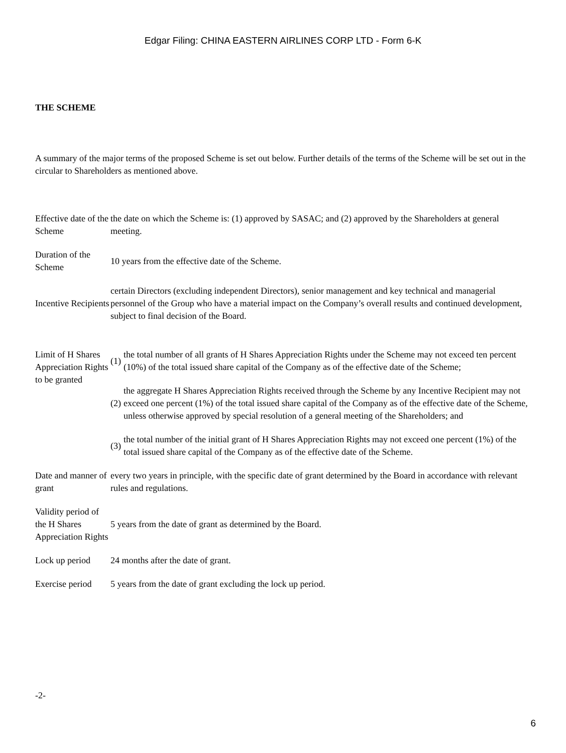Edgar Filing: CHINA EASTERN AIRLINES CORP LTD - Form 6-K
THE SCHEME
A summary of the major terms of the proposed Scheme is set out below. Further details of the terms of the Scheme will be set out in the circular to Shareholders as mentioned above.
| Effective date of the Scheme | the date on which the Scheme is: (1) approved by SASAC; and (2) approved by the Shareholders at general meeting. | |
| Duration of the Scheme | 10 years from the effective date of the Scheme. | |
| Incentive Recipients | certain Directors (excluding independent Directors), senior management and key technical and managerial personnel of the Group who have a material impact on the Company’s overall results and continued development, subject to final decision of the Board. | |
| Limit of H Shares Appreciation Rights to be granted | (1) | the total number of all grants of H Shares Appreciation Rights under the Scheme may not exceed ten percent (10%) of the total issued share capital of the Company as of the effective date of the Scheme; |
| | (2) | the aggregate H Shares Appreciation Rights received through the Scheme by any Incentive Recipient may not exceed one percent (1%) of the total issued share capital of the Company as of the effective date of the Scheme, unless otherwise approved by special resolution of a general meeting of the Shareholders; and |
| | (3) | the total number of the initial grant of H Shares Appreciation Rights may not exceed one percent (1%) of the total issued share capital of the Company as of the effective date of the Scheme. |
| Date and manner of grant | every two years in principle, with the specific date of grant determined by the Board in accordance with relevant rules and regulations. | |
| Validity period of the H Shares Appreciation Rights | 5 years from the date of grant as determined by the Board. | |
| Lock up period | 24 months after the date of grant. | |
| Exercise period | 5 years from the date of grant excluding the lock up period. | |
-2-
6